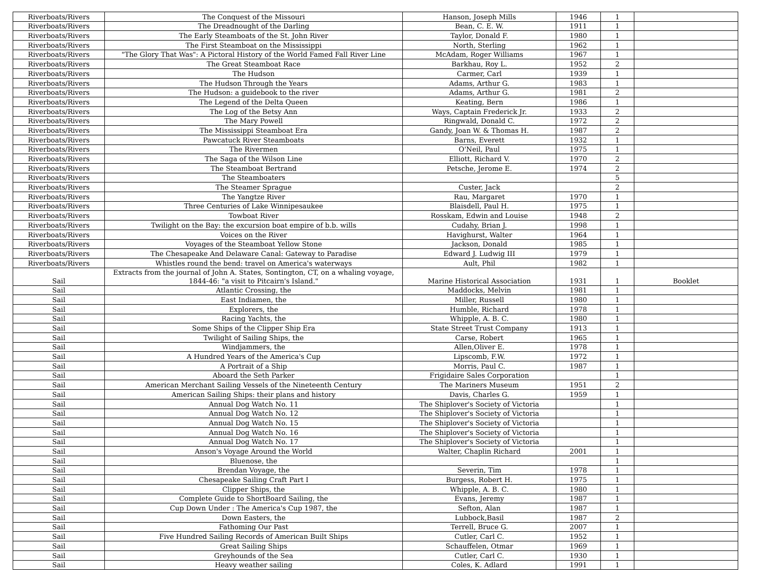| Riverboats/Rivers | The Conquest of the Missouri | Hanson, Joseph Mills | 1946 | 1 | |
| Riverboats/Rivers | The Dreadnought of the Darling | Bean, C. E. W. | 1911 | 1 | |
| Riverboats/Rivers | The Early Steamboats of the St. John River | Taylor, Donald F. | 1980 | 1 | |
| Riverboats/Rivers | The First Steamboat on the Mississippi | North, Sterling | 1962 | 1 | |
| Riverboats/Rivers | "The Glory That Was": A Pictoral History of the World Famed Fall River Line | McAdam, Roger Williams | 1967 | 1 | |
| Riverboats/Rivers | The Great Steamboat Race | Barkhau, Roy L. | 1952 | 2 | |
| Riverboats/Rivers | The Hudson | Carmer, Carl | 1939 | 1 | |
| Riverboats/Rivers | The Hudson Through the Years | Adams, Arthur G. | 1983 | 1 | |
| Riverboats/Rivers | The Hudson: a guidebook to the river | Adams, Arthur G. | 1981 | 2 | |
| Riverboats/Rivers | The Legend of the Delta Queen | Keating, Bern | 1986 | 1 | |
| Riverboats/Rivers | The Log of the Betsy Ann | Ways, Captain Frederick Jr. | 1933 | 2 | |
| Riverboats/Rivers | The Mary Powell | Ringwald, Donald C. | 1972 | 2 | |
| Riverboats/Rivers | The Mississippi Steamboat Era | Gandy, Joan W. & Thomas H. | 1987 | 2 | |
| Riverboats/Rivers | Pawcatuck River Steamboats | Barns, Everett | 1932 | 1 | |
| Riverboats/Rivers | The Rivermen | O'Neil, Paul | 1975 | 1 | |
| Riverboats/Rivers | The Saga of the Wilson Line | Elliott, Richard V. | 1970 | 2 | |
| Riverboats/Rivers | The Steamboat Bertrand | Petsche, Jerome E. | 1974 | 2 | |
| Riverboats/Rivers | The Steamboaters | | | 5 | |
| Riverboats/Rivers | The Steamer Sprague | Custer, Jack | | 2 | |
| Riverboats/Rivers | The Yangtze River | Rau, Margaret | 1970 | 1 | |
| Riverboats/Rivers | Three Centuries of Lake Winnipesaukee | Blaisdell, Paul H. | 1975 | 1 | |
| Riverboats/Rivers | Towboat River | Rosskam, Edwin and Louise | 1948 | 2 | |
| Riverboats/Rivers | Twilight on the Bay: the excursion boat empire of b.b. wills | Cudahy, Brian J. | 1998 | 1 | |
| Riverboats/Rivers | Voices on the River | Havighurst, Walter | 1964 | 1 | |
| Riverboats/Rivers | Voyages of the Steamboat Yellow Stone | Jackson, Donald | 1985 | 1 | |
| Riverboats/Rivers | The Chesapeake And Delaware Canal: Gateway to Paradise | Edward J. Ludwig III | 1979 | 1 | |
| Riverboats/Rivers | Whistles round the bend: travel on America's waterways | Ault, Phil | 1982 | 1 | |
| Sail | Extracts from the journal of John A. States, Sontington, CT, on a whaling voyage, 1844-46: "a visit to Pitcairn's Island." | Marine Historical Association | 1931 | 1 | Booklet |
| Sail | Atlantic Crossing, the | Maddocks, Melvin | 1981 | 1 | |
| Sail | East Indiamen, the | Miller, Russell | 1980 | 1 | |
| Sail | Explorers, the | Humble, Richard | 1978 | 1 | |
| Sail | Racing Yachts, the | Whipple, A. B. C. | 1980 | 1 | |
| Sail | Some Ships of the Clipper Ship Era | State Street Trust Company | 1913 | 1 | |
| Sail | Twilight of Sailing Ships, the | Carse, Robert | 1965 | 1 | |
| Sail | Windjammers, the | Allen,Oliver E. | 1978 | 1 | |
| Sail | A Hundred Years of the America's Cup | Lipscomb, F.W. | 1972 | 1 | |
| Sail | A Portrait of a Ship | Morris, Paul C. | 1987 | 1 | |
| Sail | Aboard the Seth Parker | Frigidaire Sales Corporation | | 1 | |
| Sail | American Merchant Sailing Vessels of the Nineteenth Century | The Mariners Museum | 1951 | 2 | |
| Sail | American Sailing Ships: their plans and history | Davis, Charles G. | 1959 | 1 | |
| Sail | Annual Dog Watch No. 11 | The Shiplover's Society of Victoria | | 1 | |
| Sail | Annual Dog Watch No. 12 | The Shiplover's Society of Victoria | | 1 | |
| Sail | Annual Dog Watch No. 15 | The Shiplover's Society of Victoria | | 1 | |
| Sail | Annual Dog Watch No. 16 | The Shiplover's Society of Victoria | | 1 | |
| Sail | Annual Dog Watch No. 17 | The Shiplover's Society of Victoria | | 1 | |
| Sail | Anson's Voyage Around the World | Walter, Chaplin Richard | 2001 | 1 | |
| Sail | Bluenose, the | | | 1 | |
| Sail | Brendan Voyage, the | Severin, Tim | 1978 | 1 | |
| Sail | Chesapeake Sailing Craft Part I | Burgess, Robert H. | 1975 | 1 | |
| Sail | Clipper Ships, the | Whipple, A. B. C. | 1980 | 1 | |
| Sail | Complete Guide to ShortBoard Sailing, the | Evans, Jeremy | 1987 | 1 | |
| Sail | Cup Down Under : The America's Cup 1987, the | Sefton, Alan | 1987 | 1 | |
| Sail | Down Easters, the | Lubbock,Basil | 1987 | 2 | |
| Sail | Fathoming Our Past | Terrell, Bruce G. | 2007 | 1 | |
| Sail | Five Hundred Sailing Records of American Built Ships | Cutler, Carl C. | 1952 | 1 | |
| Sail | Great Sailing Ships | Schauffelen, Otmar | 1969 | 1 | |
| Sail | Greyhounds of the Sea | Cutler, Carl C. | 1930 | 1 | |
| Sail | Heavy weather sailing | Coles, K. Adlard | 1991 | 1 | |